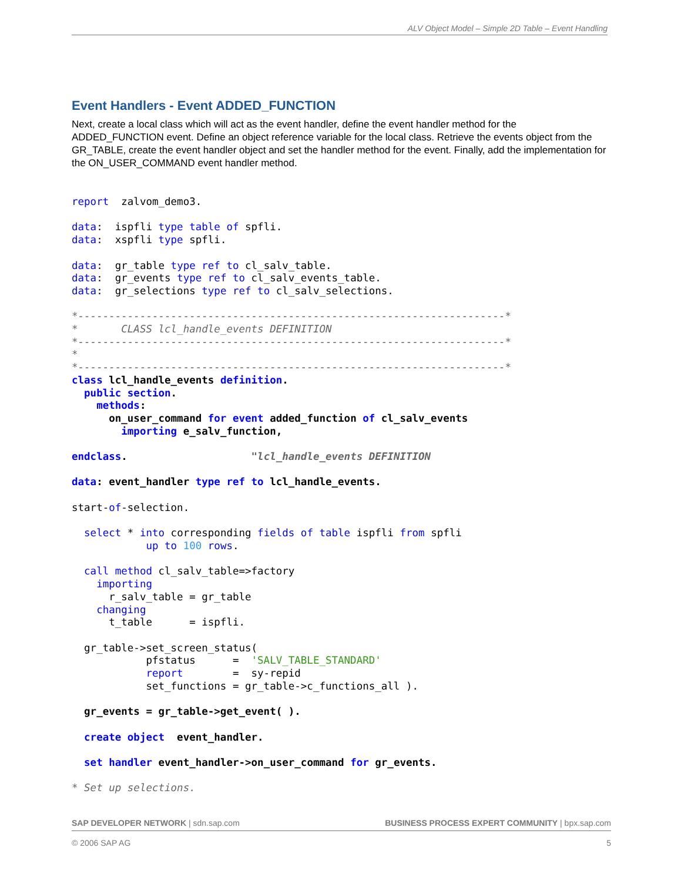ALV Object Model – Simple 2D Table – Event Handling
Event Handlers - Event ADDED_FUNCTION
Next, create a local class which will act as the event handler, define the event handler method for the ADDED_FUNCTION event. Define an object reference variable for the local class. Retrieve the events object from the GR_TABLE, create the event handler object and set the handler method for the event. Finally, add the implementation for the ON_USER_COMMAND event handler method.
report  zalvom_demo3.

data:  ispfli type table of spfli.
data:  xspfli type spfli.

data:  gr_table type ref to cl_salv_table.
data:  gr_events type ref to cl_salv_events_table.
data:  gr_selections type ref to cl_salv_selections.

*---------------------------------------------------------------------*
*       CLASS lcl_handle_events DEFINITION
*---------------------------------------------------------------------*
*
*---------------------------------------------------------------------*
class lcl_handle_events definition.
  public section.
    methods:
      on_user_command for event added_function of cl_salv_events
        importing e_salv_function,

endclass.                    "lcl_handle_events DEFINITION

data: event_handler type ref to lcl_handle_events.

start-of-selection.

  select * into corresponding fields of table ispfli from spfli
            up to 100 rows.

  call method cl_salv_table=>factory
    importing
      r_salv_table = gr_table
    changing
      t_table      = ispfli.

  gr_table->set_screen_status(
            pfstatus      =  'SALV_TABLE_STANDARD'
            report        =  sy-repid
            set_functions = gr_table->c_functions_all ).

  gr_events = gr_table->get_event( ).

  create object  event_handler.

  set handler event_handler->on_user_command for gr_events.

* Set up selections.
SAP DEVELOPER NETWORK | sdn.sap.com BUSINESS PROCESS EXPERT COMMUNITY | bpx.sap.com
© 2006 SAP AG 5